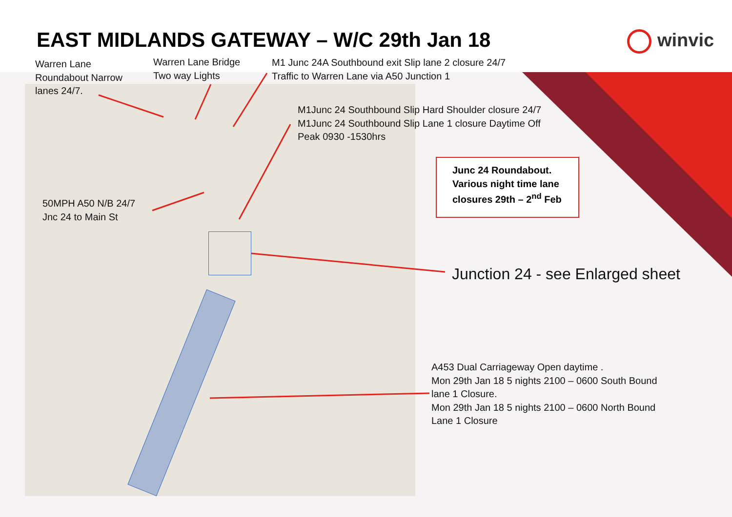EAST MIDLANDS GATEWAY – W/C 29th Jan 18
winvic
Warren Lane
Roundabout Narrow
lanes 24/7.
Warren Lane Bridge
Two way Lights
M1 Junc 24A Southbound exit Slip lane 2 closure 24/7
Traffic to Warren Lane via A50 Junction 1
M1Junc 24 Southbound Slip Hard Shoulder closure 24/7
M1Junc 24 Southbound Slip Lane 1 closure Daytime Off
Peak 0930 -1530hrs
50MPH A50 N/B 24/7
Jnc 24 to Main St
Junc 24 Roundabout.
Various night time lane
closures 29th – 2<sup>nd</sup> Feb
Junction 24 - see Enlarged sheet
A453 Dual Carriageway Open daytime .
Mon 29th Jan 18 5 nights 2100 – 0600 South Bound
lane 1 Closure.
Mon 29th Jan 18 5 nights 2100 – 0600 North Bound
Lane 1 Closure